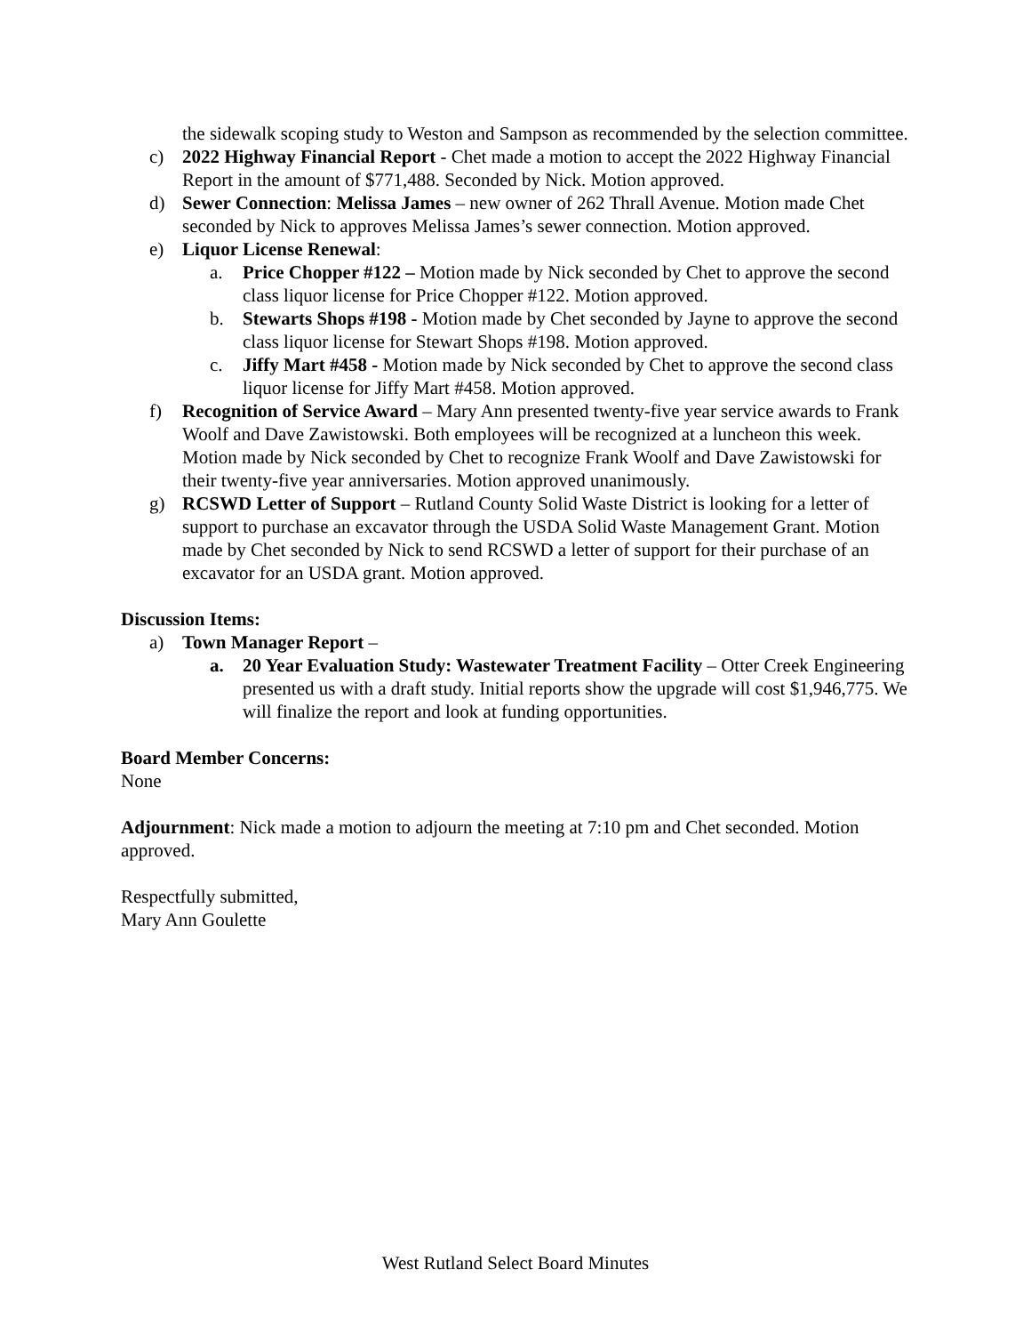the sidewalk scoping study to Weston and Sampson as recommended by the selection committee.
c) 2022 Highway Financial Report - Chet made a motion to accept the 2022 Highway Financial Report in the amount of $771,488. Seconded by Nick. Motion approved.
d) Sewer Connection: Melissa James – new owner of 262 Thrall Avenue. Motion made Chet seconded by Nick to approves Melissa James’s sewer connection. Motion approved.
e) Liquor License Renewal:
a. Price Chopper #122 – Motion made by Nick seconded by Chet to approve the second class liquor license for Price Chopper #122. Motion approved.
b. Stewarts Shops #198 - Motion made by Chet seconded by Jayne to approve the second class liquor license for Stewart Shops #198. Motion approved.
c. Jiffy Mart #458 - Motion made by Nick seconded by Chet to approve the second class liquor license for Jiffy Mart #458. Motion approved.
f) Recognition of Service Award – Mary Ann presented twenty-five year service awards to Frank Woolf and Dave Zawistowski. Both employees will be recognized at a luncheon this week. Motion made by Nick seconded by Chet to recognize Frank Woolf and Dave Zawistowski for their twenty-five year anniversaries. Motion approved unanimously.
g) RCSWD Letter of Support – Rutland County Solid Waste District is looking for a letter of support to purchase an excavator through the USDA Solid Waste Management Grant. Motion made by Chet seconded by Nick to send RCSWD a letter of support for their purchase of an excavator for an USDA grant. Motion approved.
Discussion Items:
a) Town Manager Report –
a. 20 Year Evaluation Study: Wastewater Treatment Facility – Otter Creek Engineering presented us with a draft study. Initial reports show the upgrade will cost $1,946,775. We will finalize the report and look at funding opportunities.
Board Member Concerns:
None
Adjournment: Nick made a motion to adjourn the meeting at 7:10 pm and Chet seconded. Motion approved.
Respectfully submitted,
Mary Ann Goulette
West Rutland Select Board Minutes